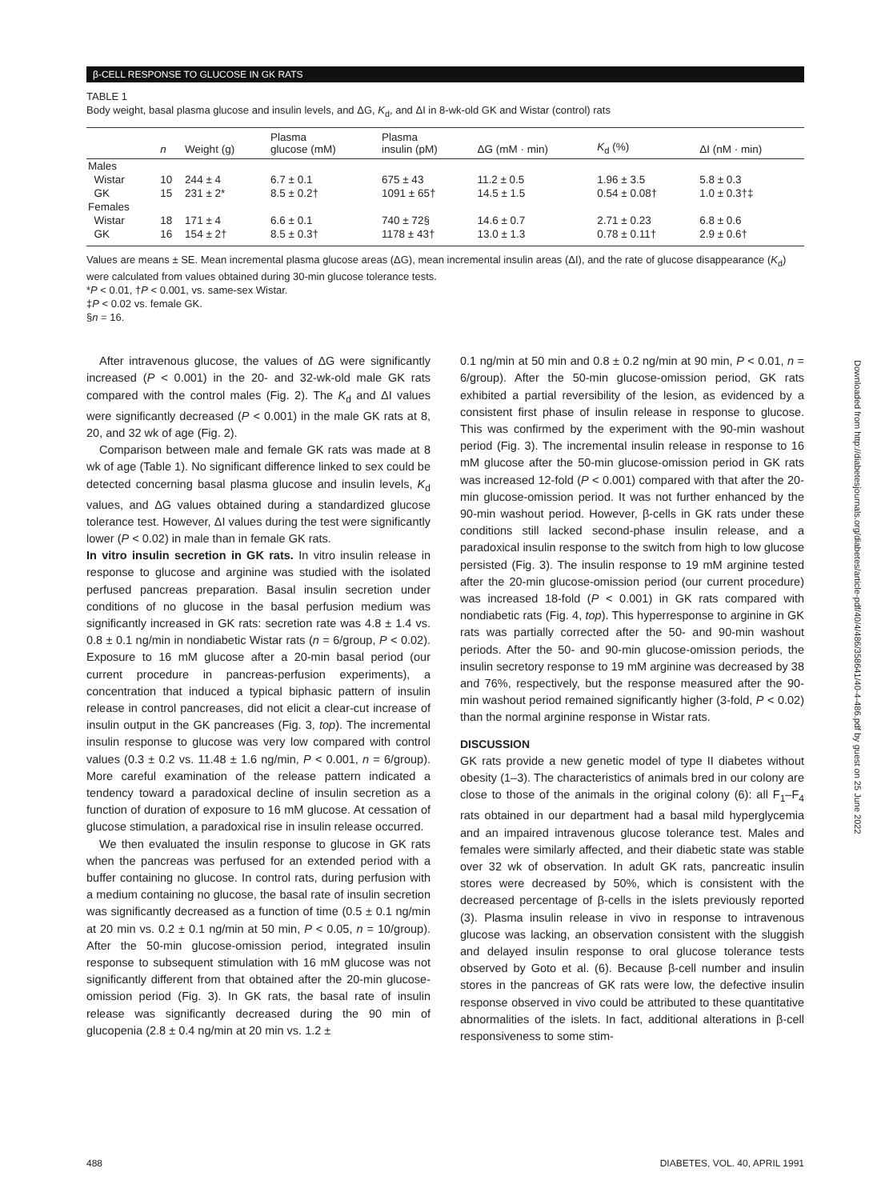β-CELL RESPONSE TO GLUCOSE IN GK RATS
TABLE 1
Body weight, basal plasma glucose and insulin levels, and ΔG, K<sub>d</sub>, and ΔI in 8-wk-old GK and Wistar (control) rats
| | n | Weight (g) | Plasma glucose (mM) | Plasma insulin (pM) | ΔG (mM · min) | K<sub>d</sub> (%) | ΔI (nM · min) |
| --- | --- | --- | --- | --- | --- | --- | --- |
| Males | | | | | | | |
| Wistar | 10 | 244 ± 4 | 6.7 ± 0.1 | 675 ± 43 | 11.2 ± 0.5 | 1.96 ± 3.5 | 5.8 ± 0.3 |
| GK | 15 | 231 ± 2* | 8.5 ± 0.2† | 1091 ± 65† | 14.5 ± 1.5 | 0.54 ± 0.08† | 1.0 ± 0.3†‡ |
| Females | | | | | | | |
| Wistar | 18 | 171 ± 4 | 6.6 ± 0.1 | 740 ± 72§ | 14.6 ± 0.7 | 2.71 ± 0.23 | 6.8 ± 0.6 |
| GK | 16 | 154 ± 2† | 8.5 ± 0.3† | 1178 ± 43† | 13.0 ± 1.3 | 0.78 ± 0.11† | 2.9 ± 0.6† |
Values are means ± SE. Mean incremental plasma glucose areas (ΔG), mean incremental insulin areas (ΔI), and the rate of glucose disappearance (K<sub>d</sub>) were calculated from values obtained during 30-min glucose tolerance tests.
*P < 0.01, †P < 0.001, vs. same-sex Wistar.
‡P < 0.02 vs. female GK.
§n = 16.
After intravenous glucose, the values of ΔG were significantly increased (P < 0.001) in the 20- and 32-wk-old male GK rats compared with the control males (Fig. 2). The K<sub>d</sub> and ΔI values were significantly decreased (P < 0.001) in the male GK rats at 8, 20, and 32 wk of age (Fig. 2).
Comparison between male and female GK rats was made at 8 wk of age (Table 1). No significant difference linked to sex could be detected concerning basal plasma glucose and insulin levels, K<sub>d</sub> values, and ΔG values obtained during a standardized glucose tolerance test. However, ΔI values during the test were significantly lower (P < 0.02) in male than in female GK rats.
In vitro insulin secretion in GK rats. In vitro insulin release in response to glucose and arginine was studied with the isolated perfused pancreas preparation. Basal insulin secretion under conditions of no glucose in the basal perfusion medium was significantly increased in GK rats: secretion rate was 4.8 ± 1.4 vs. 0.8 ± 0.1 ng/min in nondiabetic Wistar rats (n = 6/group, P < 0.02). Exposure to 16 mM glucose after a 20-min basal period (our current procedure in pancreas-perfusion experiments), a concentration that induced a typical biphasic pattern of insulin release in control pancreases, did not elicit a clear-cut increase of insulin output in the GK pancreases (Fig. 3, top). The incremental insulin response to glucose was very low compared with control values (0.3 ± 0.2 vs. 11.48 ± 1.6 ng/min, P < 0.001, n = 6/group). More careful examination of the release pattern indicated a tendency toward a paradoxical decline of insulin secretion as a function of duration of exposure to 16 mM glucose. At cessation of glucose stimulation, a paradoxical rise in insulin release occurred.
We then evaluated the insulin response to glucose in GK rats when the pancreas was perfused for an extended period with a buffer containing no glucose. In control rats, during perfusion with a medium containing no glucose, the basal rate of insulin secretion was significantly decreased as a function of time (0.5 ± 0.1 ng/min at 20 min vs. 0.2 ± 0.1 ng/min at 50 min, P < 0.05, n = 10/group). After the 50-min glucose-omission period, integrated insulin response to subsequent stimulation with 16 mM glucose was not significantly different from that obtained after the 20-min glucose-omission period (Fig. 3). In GK rats, the basal rate of insulin release was significantly decreased during the 90 min of glucopenia (2.8 ± 0.4 ng/min at 20 min vs. 1.2 ±
0.1 ng/min at 50 min and 0.8 ± 0.2 ng/min at 90 min, P < 0.01, n = 6/group). After the 50-min glucose-omission period, GK rats exhibited a partial reversibility of the lesion, as evidenced by a consistent first phase of insulin release in response to glucose. This was confirmed by the experiment with the 90-min washout period (Fig. 3). The incremental insulin release in response to 16 mM glucose after the 50-min glucose-omission period in GK rats was increased 12-fold (P < 0.001) compared with that after the 20-min glucose-omission period. It was not further enhanced by the 90-min washout period. However, β-cells in GK rats under these conditions still lacked second-phase insulin release, and a paradoxical insulin response to the switch from high to low glucose persisted (Fig. 3). The insulin response to 19 mM arginine tested after the 20-min glucose-omission period (our current procedure) was increased 18-fold (P < 0.001) in GK rats compared with nondiabetic rats (Fig. 4, top). This hyperresponse to arginine in GK rats was partially corrected after the 50- and 90-min washout periods. After the 50- and 90-min glucose-omission periods, the insulin secretory response to 19 mM arginine was decreased by 38 and 76%, respectively, but the response measured after the 90-min washout period remained significantly higher (3-fold, P < 0.02) than the normal arginine response in Wistar rats.
DISCUSSION
GK rats provide a new genetic model of type II diabetes without obesity (1–3). The characteristics of animals bred in our colony are close to those of the animals in the original colony (6): all F<sub>1</sub>–F<sub>4</sub> rats obtained in our department had a basal mild hyperglycemia and an impaired intravenous glucose tolerance test. Males and females were similarly affected, and their diabetic state was stable over 32 wk of observation. In adult GK rats, pancreatic insulin stores were decreased by 50%, which is consistent with the decreased percentage of β-cells in the islets previously reported (3). Plasma insulin release in vivo in response to intravenous glucose was lacking, an observation consistent with the sluggish and delayed insulin response to oral glucose tolerance tests observed by Goto et al. (6). Because β-cell number and insulin stores in the pancreas of GK rats were low, the defective insulin response observed in vivo could be attributed to these quantitative abnormalities of the islets. In fact, additional alterations in β-cell responsiveness to some stim-
488 DIABETES, VOL. 40, APRIL 1991
Downloaded from http://diabetesjournals.org/diabetes/article-pdf/40/4/486/358641/40-4-486.pdf by guest on 25 June 2022